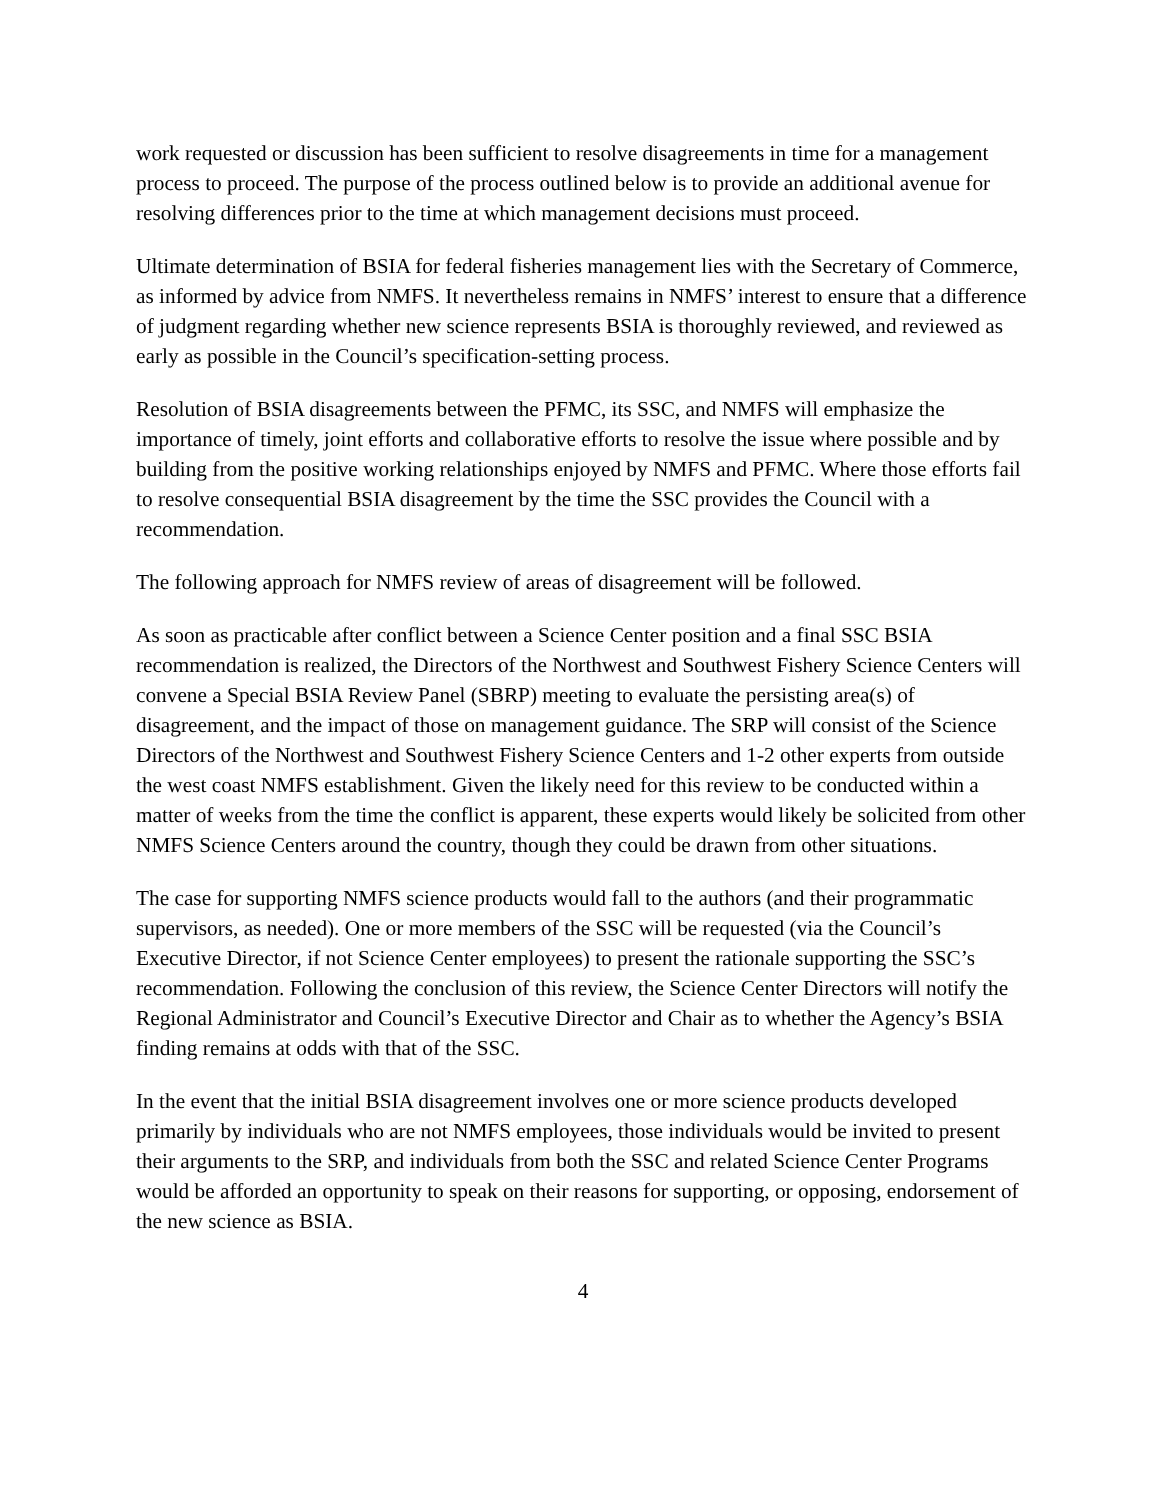work requested or discussion has been sufficient to resolve disagreements in time for a management process to proceed. The purpose of the process outlined below is to provide an additional avenue for resolving differences prior to the time at which management decisions must proceed.
Ultimate determination of BSIA for federal fisheries management lies with the Secretary of Commerce, as informed by advice from NMFS. It nevertheless remains in NMFS’ interest to ensure that a difference of judgment regarding whether new science represents BSIA is thoroughly reviewed, and reviewed as early as possible in the Council’s specification-setting process.
Resolution of BSIA disagreements between the PFMC, its SSC, and NMFS will emphasize the importance of timely, joint efforts and collaborative efforts to resolve the issue where possible and by building from the positive working relationships enjoyed by NMFS and PFMC. Where those efforts fail to resolve consequential BSIA disagreement by the time the SSC provides the Council with a recommendation.
The following approach for NMFS review of areas of disagreement will be followed.
As soon as practicable after conflict between a Science Center position and a final SSC BSIA recommendation is realized, the Directors of the Northwest and Southwest Fishery Science Centers will convene a Special BSIA Review Panel (SBRP) meeting to evaluate the persisting area(s) of disagreement, and the impact of those on management guidance. The SRP will consist of the Science Directors of the Northwest and Southwest Fishery Science Centers and 1-2 other experts from outside the west coast NMFS establishment. Given the likely need for this review to be conducted within a matter of weeks from the time the conflict is apparent, these experts would likely be solicited from other NMFS Science Centers around the country, though they could be drawn from other situations.
The case for supporting NMFS science products would fall to the authors (and their programmatic supervisors, as needed). One or more members of the SSC will be requested (via the Council’s Executive Director, if not Science Center employees) to present the rationale supporting the SSC’s recommendation. Following the conclusion of this review, the Science Center Directors will notify the Regional Administrator and Council’s Executive Director and Chair as to whether the Agency’s BSIA finding remains at odds with that of the SSC.
In the event that the initial BSIA disagreement involves one or more science products developed primarily by individuals who are not NMFS employees, those individuals would be invited to present their arguments to the SRP, and individuals from both the SSC and related Science Center Programs would be afforded an opportunity to speak on their reasons for supporting, or opposing, endorsement of the new science as BSIA.
4